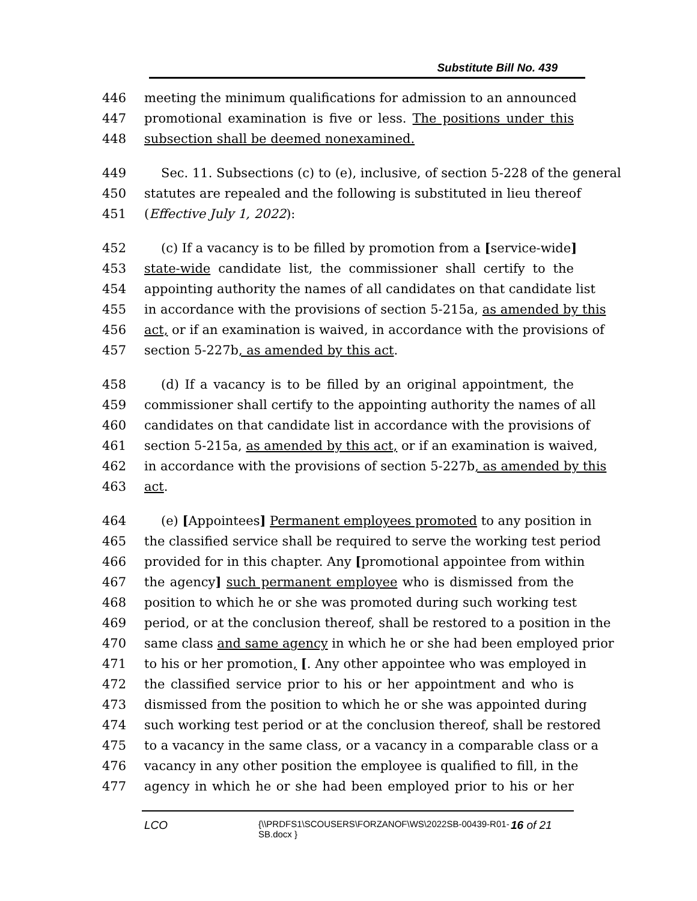Substitute Bill No. 439
446 meeting the minimum qualifications for admission to an announced
447 promotional examination is five or less. The positions under this
448 subsection shall be deemed nonexamined.
449 Sec. 11. Subsections (c) to (e), inclusive, of section 5-228 of the general
450 statutes are repealed and the following is substituted in lieu thereof
451 (Effective July 1, 2022):
452 (c) If a vacancy is to be filled by promotion from a [service-wide]
453 state-wide candidate list, the commissioner shall certify to the
454 appointing authority the names of all candidates on that candidate list
455 in accordance with the provisions of section 5-215a, as amended by this
456 act, or if an examination is waived, in accordance with the provisions of
457 section 5-227b, as amended by this act.
458 (d) If a vacancy is to be filled by an original appointment, the
459 commissioner shall certify to the appointing authority the names of all
460 candidates on that candidate list in accordance with the provisions of
461 section 5-215a, as amended by this act, or if an examination is waived,
462 in accordance with the provisions of section 5-227b, as amended by this
463 act.
464 (e) [Appointees] Permanent employees promoted to any position in
465 the classified service shall be required to serve the working test period
466 provided for in this chapter. Any [promotional appointee from within
467 the agency] such permanent employee who is dismissed from the
468 position to which he or she was promoted during such working test
469 period, or at the conclusion thereof, shall be restored to a position in the
470 same class and same agency in which he or she had been employed prior
471 to his or her promotion, [. Any other appointee who was employed in
472 the classified service prior to his or her appointment and who is
473 dismissed from the position to which he or she was appointed during
474 such working test period or at the conclusion thereof, shall be restored
475 to a vacancy in the same class, or a vacancy in a comparable class or a
476 vacancy in any other position the employee is qualified to fill, in the
477 agency in which he or she had been employed prior to his or her
LCO {\\PRDFS1\SCOUSERS\FORZANOF\WS\2022SB-00439-R01-SB.docx } 16 of 21